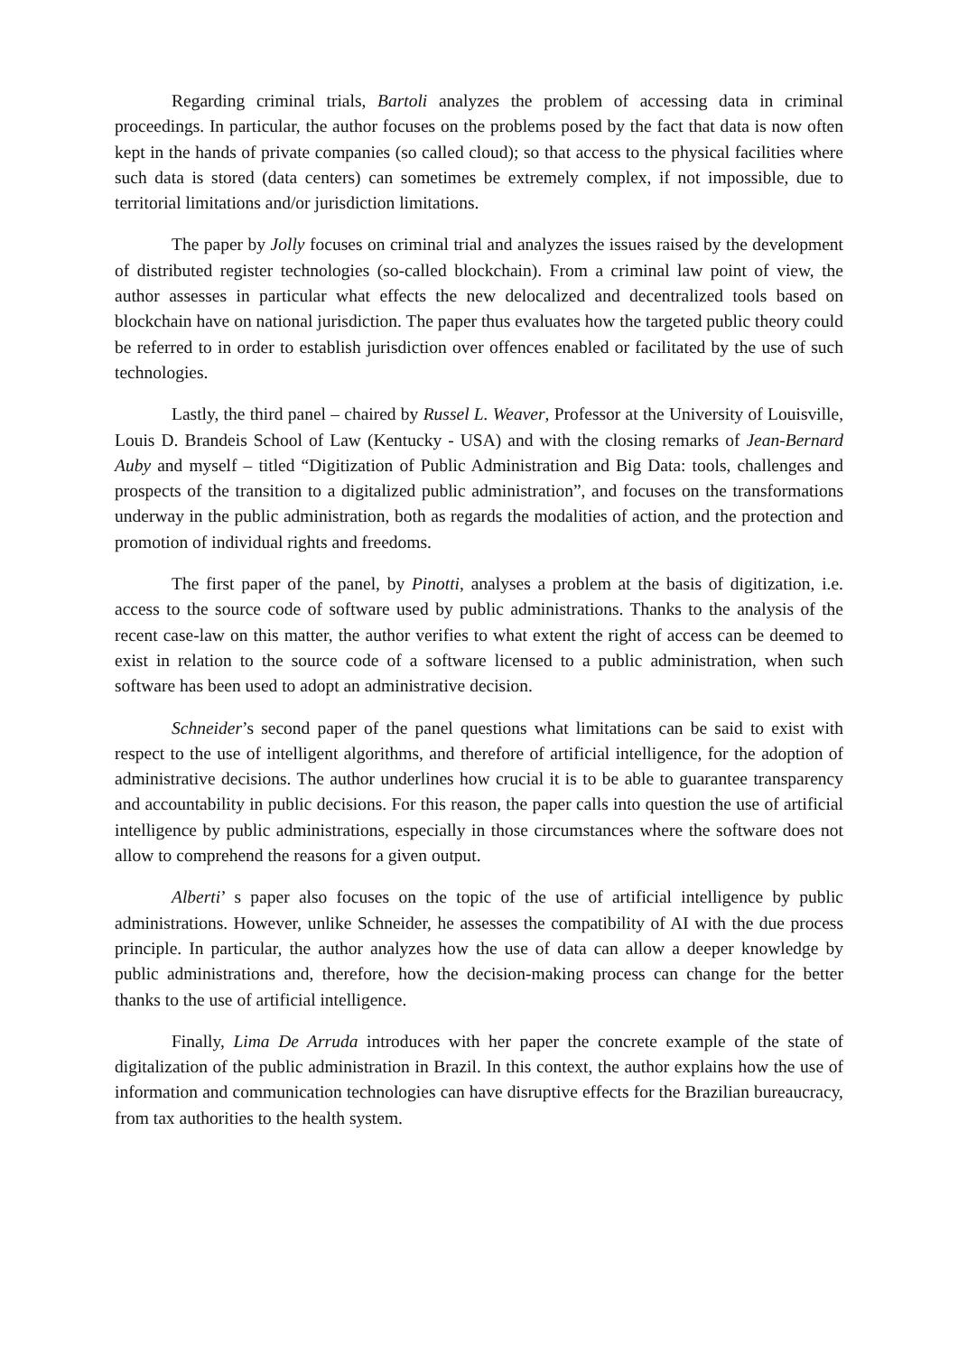Regarding criminal trials, Bartoli analyzes the problem of accessing data in criminal proceedings. In particular, the author focuses on the problems posed by the fact that data is now often kept in the hands of private companies (so called cloud); so that access to the physical facilities where such data is stored (data centers) can sometimes be extremely complex, if not impossible, due to territorial limitations and/or jurisdiction limitations.
The paper by Jolly focuses on criminal trial and analyzes the issues raised by the development of distributed register technologies (so-called blockchain). From a criminal law point of view, the author assesses in particular what effects the new delocalized and decentralized tools based on blockchain have on national jurisdiction. The paper thus evaluates how the targeted public theory could be referred to in order to establish jurisdiction over offences enabled or facilitated by the use of such technologies.
Lastly, the third panel – chaired by Russel L. Weaver, Professor at the University of Louisville, Louis D. Brandeis School of Law (Kentucky - USA) and with the closing remarks of Jean-Bernard Auby and myself – titled “Digitization of Public Administration and Big Data: tools, challenges and prospects of the transition to a digitalized public administration”, and focuses on the transformations underway in the public administration, both as regards the modalities of action, and the protection and promotion of individual rights and freedoms.
The first paper of the panel, by Pinotti, analyses a problem at the basis of digitization, i.e. access to the source code of software used by public administrations. Thanks to the analysis of the recent case-law on this matter, the author verifies to what extent the right of access can be deemed to exist in relation to the source code of a software licensed to a public administration, when such software has been used to adopt an administrative decision.
Schneider’s second paper of the panel questions what limitations can be said to exist with respect to the use of intelligent algorithms, and therefore of artificial intelligence, for the adoption of administrative decisions. The author underlines how crucial it is to be able to guarantee transparency and accountability in public decisions. For this reason, the paper calls into question the use of artificial intelligence by public administrations, especially in those circumstances where the software does not allow to comprehend the reasons for a given output.
Alberti’ s paper also focuses on the topic of the use of artificial intelligence by public administrations. However, unlike Schneider, he assesses the compatibility of AI with the due process principle. In particular, the author analyzes how the use of data can allow a deeper knowledge by public administrations and, therefore, how the decision-making process can change for the better thanks to the use of artificial intelligence.
Finally, Lima De Arruda introduces with her paper the concrete example of the state of digitalization of the public administration in Brazil. In this context, the author explains how the use of information and communication technologies can have disruptive effects for the Brazilian bureaucracy, from tax authorities to the health system.